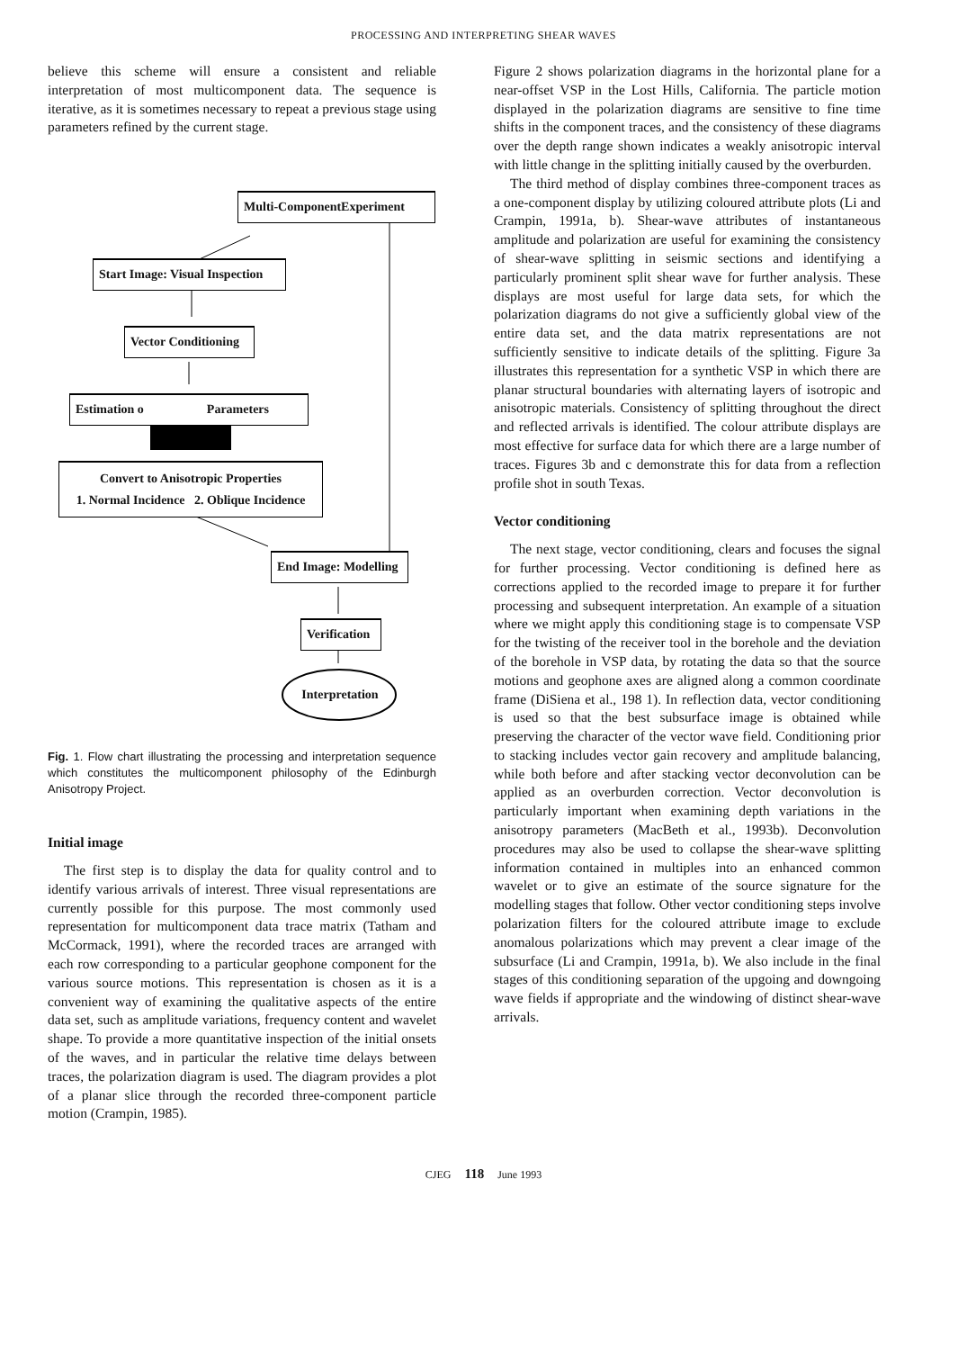PROCESSING AND INTERPRETING SHEAR WAVES
believe this scheme will ensure a consistent and reliable interpretation of most multicomponent data. The sequence is iterative, as it is sometimes necessary to repeat a previous stage using parameters refined by the current stage.
Multi-ComponentExperiment
Start Image: Visual Inspection
Vector Conditioning
Estimation o Parameters
Convert to Anisotropic Properties
1. Normal Incidence 2. Oblique Incidence
End Image: Modelling
Verification
Interpretation
Fig. 1. Flow chart illustrating the processing and interpretation sequence which constitutes the multicomponent philosophy of the Edinburgh Anisotropy Project.
Initial image
The first step is to display the data for quality control and to identify various arrivals of interest. Three visual representations are currently possible for this purpose. The most commonly used representation for multicomponent data trace matrix (Tatham and McCormack, 1991), where the recorded traces are arranged with each row corresponding to a particular geophone component for the various source motions. This representation is chosen as it is a convenient way of examining the qualitative aspects of the entire data set, such as amplitude variations, frequency content and wavelet shape. To provide a more quantitative inspection of the initial onsets of the waves, and in particular the relative time delays between traces, the polarization diagram is used. The diagram provides a plot of a planar slice through the recorded three-component particle motion (Crampin, 1985).
Figure 2 shows polarization diagrams in the horizontal plane for a near-offset VSP in the Lost Hills, California. The particle motion displayed in the polarization diagrams are sensitive to fine time shifts in the component traces, and the consistency of these diagrams over the depth range shown indicates a weakly anisotropic interval with little change in the splitting initially caused by the overburden.
The third method of display combines three-component traces as a one-component display by utilizing coloured attribute plots (Li and Crampin, 1991a, b). Shear-wave attributes of instantaneous amplitude and polarization are useful for examining the consistency of shear-wave splitting in seismic sections and identifying a particularly prominent split shear wave for further analysis. These displays are most useful for large data sets, for which the polarization diagrams do not give a sufficiently global view of the entire data set, and the data matrix representations are not sufficiently sensitive to indicate details of the splitting. Figure 3a illustrates this representation for a synthetic VSP in which there are planar structural boundaries with alternating layers of isotropic and anisotropic materials. Consistency of splitting throughout the direct and reflected arrivals is identified. The colour attribute displays are most effective for surface data for which there are a large number of traces. Figures 3b and c demonstrate this for data from a reflection profile shot in south Texas.
Vector conditioning
The next stage, vector conditioning, clears and focuses the signal for further processing. Vector conditioning is defined here as corrections applied to the recorded image to prepare it for further processing and subsequent interpretation. An example of a situation where we might apply this conditioning stage is to compensate VSP for the twisting of the receiver tool in the borehole and the deviation of the borehole in VSP data, by rotating the data so that the source motions and geophone axes are aligned along a common coordinate frame (DiSiena et al., 198 1). In reflection data, vector conditioning is used so that the best subsurface image is obtained while preserving the character of the vector wave field. Conditioning prior to stacking includes vector gain recovery and amplitude balancing, while both before and after stacking vector deconvolution can be applied as an overburden correction. Vector deconvolution is particularly important when examining depth variations in the anisotropy parameters (MacBeth et al., 1993b). Deconvolution procedures may also be used to collapse the shear-wave splitting information contained in multiples into an enhanced common wavelet or to give an estimate of the source signature for the modelling stages that follow. Other vector conditioning steps involve polarization filters for the coloured attribute image to exclude anomalous polarizations which may prevent a clear image of the subsurface (Li and Crampin, 1991a, b). We also include in the final stages of this conditioning separation of the upgoing and downgoing wave fields if appropriate and the windowing of distinct shear-wave arrivals.
CJEG 118 June 1993